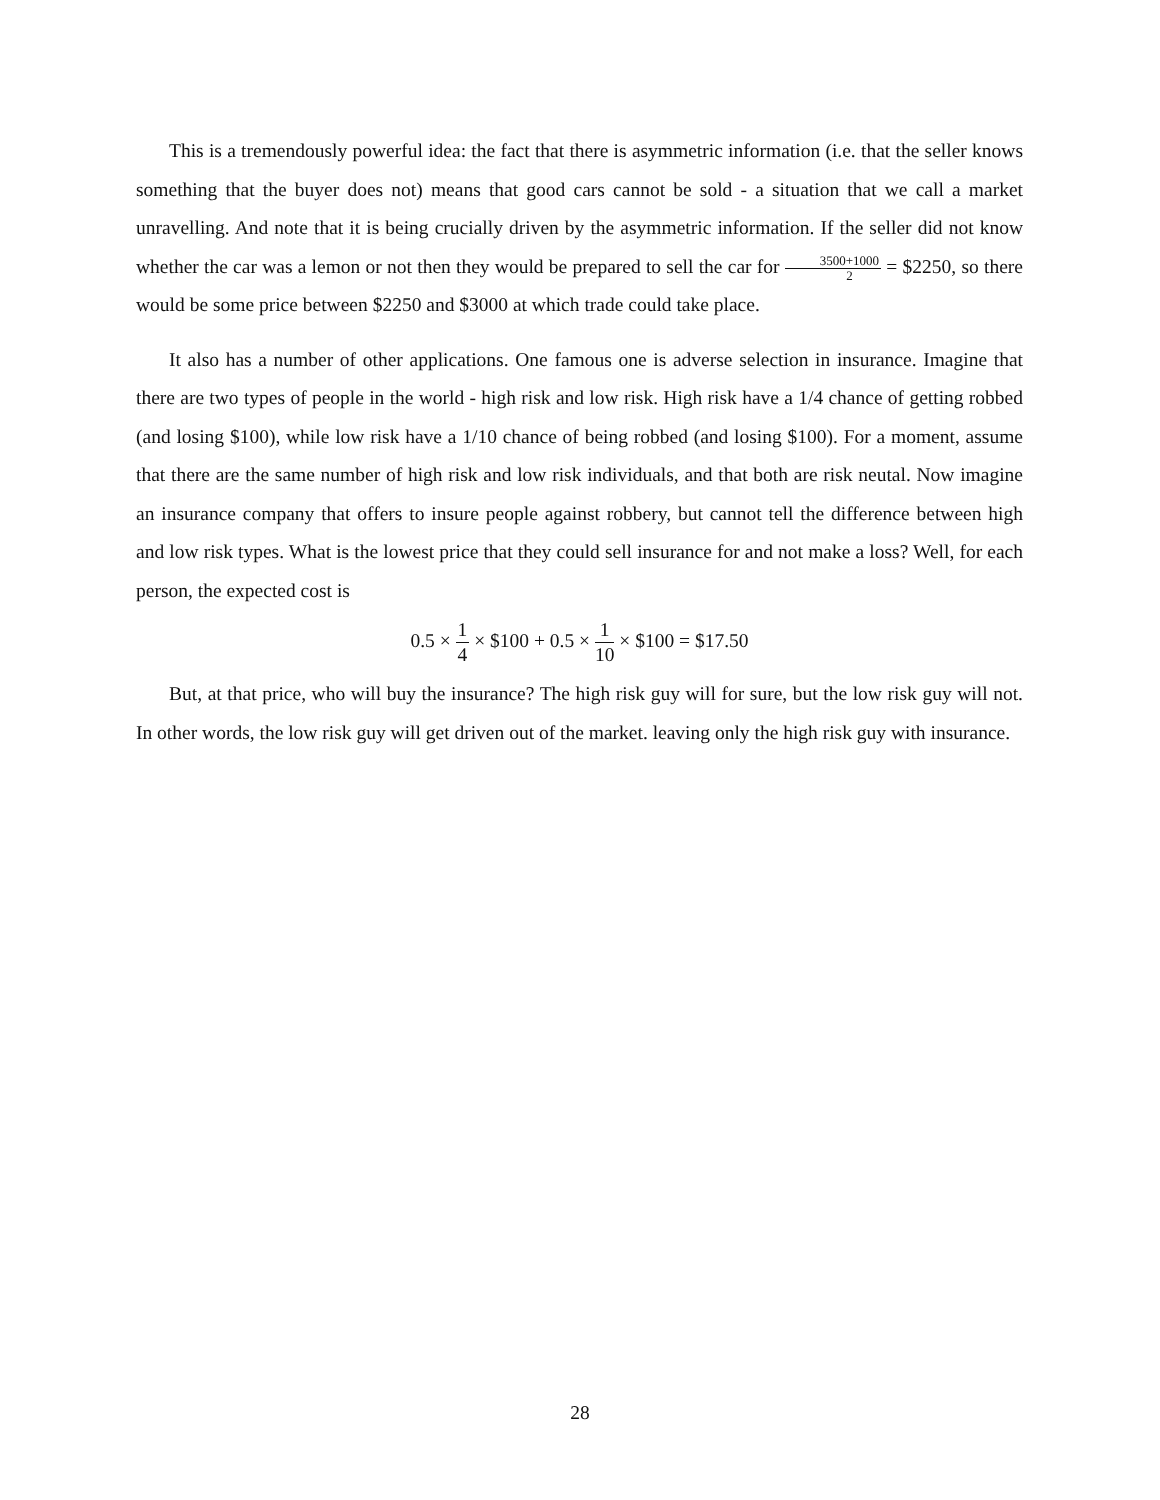This is a tremendously powerful idea: the fact that there is asymmetric information (i.e. that the seller knows something that the buyer does not) means that good cars cannot be sold - a situation that we call a market unravelling. And note that it is being crucially driven by the asymmetric information. If the seller did not know whether the car was a lemon or not then they would be prepared to sell the car for 3500+1000 2 = $2250, so there would be some price between $2250 and $3000 at which trade could take place.
It also has a number of other applications. One famous one is adverse selection in insurance. Imagine that there are two types of people in the world - high risk and low risk. High risk have a 1/4 chance of getting robbed (and losing $100), while low risk have a 1/10 chance of being robbed (and losing $100). For a moment, assume that there are the same number of high risk and low risk individuals, and that both are risk neutal. Now imagine an insurance company that offers to insure people against robbery, but cannot tell the difference between high and low risk types. What is the lowest price that they could sell insurance for and not make a loss? Well, for each person, the expected cost is
0.5 × 1 4 × $100 + 0.5 × 1 10 × $100 = $17.50
But, at that price, who will buy the insurance? The high risk guy will for sure, but the low risk guy will not. In other words, the low risk guy will get driven out of the market. leaving only the high risk guy with insurance.
28